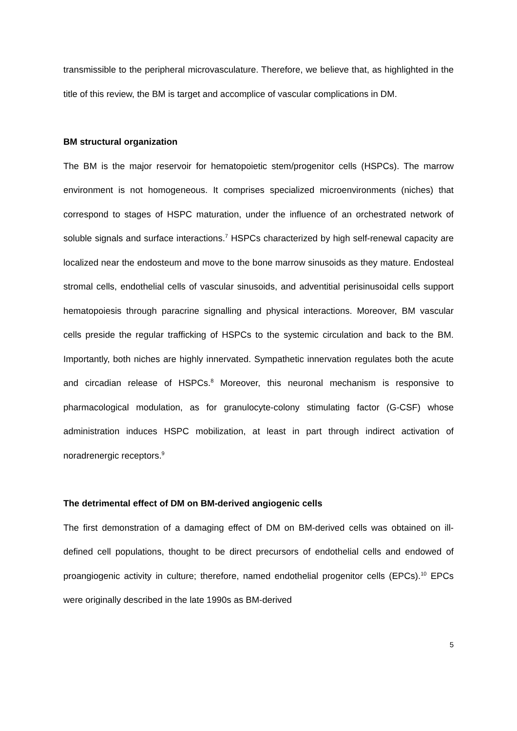transmissible to the peripheral microvasculature. Therefore, we believe that, as highlighted in the title of this review, the BM is target and accomplice of vascular complications in DM.
BM structural organization
The BM is the major reservoir for hematopoietic stem/progenitor cells (HSPCs). The marrow environment is not homogeneous. It comprises specialized microenvironments (niches) that correspond to stages of HSPC maturation, under the influence of an orchestrated network of soluble signals and surface interactions.<sup>7</sup> HSPCs characterized by high self-renewal capacity are localized near the endosteum and move to the bone marrow sinusoids as they mature. Endosteal stromal cells, endothelial cells of vascular sinusoids, and adventitial perisinusoidal cells support hematopoiesis through paracrine signalling and physical interactions. Moreover, BM vascular cells preside the regular trafficking of HSPCs to the systemic circulation and back to the BM. Importantly, both niches are highly innervated. Sympathetic innervation regulates both the acute and circadian release of HSPCs.<sup>8</sup> Moreover, this neuronal mechanism is responsive to pharmacological modulation, as for granulocyte-colony stimulating factor (G-CSF) whose administration induces HSPC mobilization, at least in part through indirect activation of noradrenergic receptors.<sup>9</sup>
The detrimental effect of DM on BM-derived angiogenic cells
The first demonstration of a damaging effect of DM on BM-derived cells was obtained on ill-defined cell populations, thought to be direct precursors of endothelial cells and endowed of proangiogenic activity in culture; therefore, named endothelial progenitor cells (EPCs).<sup>10</sup> EPCs were originally described in the late 1990s as BM-derived
5